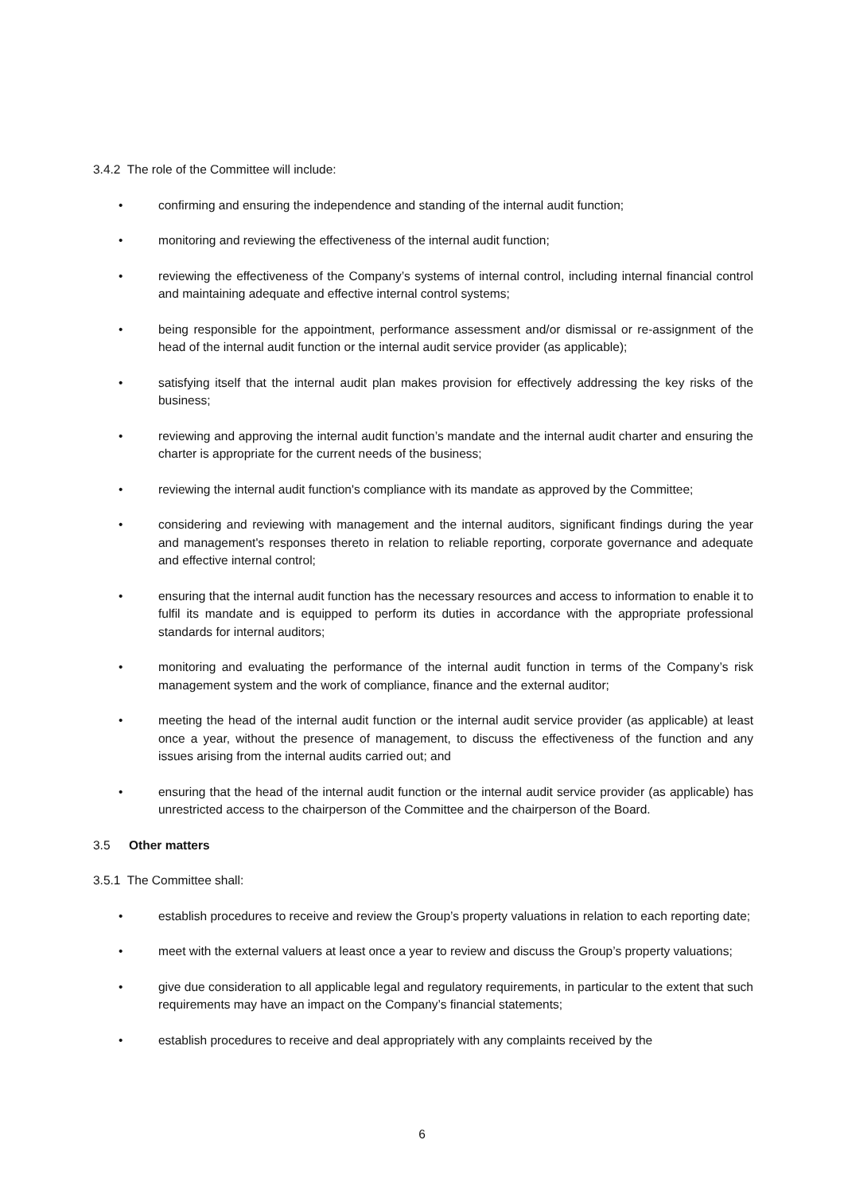3.4.2 The role of the Committee will include:
• confirming and ensuring the independence and standing of the internal audit function;
• monitoring and reviewing the effectiveness of the internal audit function;
• reviewing the effectiveness of the Company’s systems of internal control, including internal financial control and maintaining adequate and effective internal control systems;
• being responsible for the appointment, performance assessment and/or dismissal or re-assignment of the head of the internal audit function or the internal audit service provider (as applicable);
• satisfying itself that the internal audit plan makes provision for effectively addressing the key risks of the business;
• reviewing and approving the internal audit function’s mandate and the internal audit charter and ensuring the charter is appropriate for the current needs of the business;
• reviewing the internal audit function's compliance with its mandate as approved by the Committee;
• considering and reviewing with management and the internal auditors, significant findings during the year and management's responses thereto in relation to reliable reporting, corporate governance and adequate and effective internal control;
• ensuring that the internal audit function has the necessary resources and access to information to enable it to fulfil its mandate and is equipped to perform its duties in accordance with the appropriate professional standards for internal auditors;
• monitoring and evaluating the performance of the internal audit function in terms of the Company’s risk management system and the work of compliance, finance and the external auditor;
• meeting the head of the internal audit function or the internal audit service provider (as applicable) at least once a year, without the presence of management, to discuss the effectiveness of the function and any issues arising from the internal audits carried out; and
• ensuring that the head of the internal audit function or the internal audit service provider (as applicable) has unrestricted access to the chairperson of the Committee and the chairperson of the Board.
3.5 Other matters
3.5.1 The Committee shall:
• establish procedures to receive and review the Group’s property valuations in relation to each reporting date;
• meet with the external valuers at least once a year to review and discuss the Group’s property valuations;
• give due consideration to all applicable legal and regulatory requirements, in particular to the extent that such requirements may have an impact on the Company’s financial statements;
• establish procedures to receive and deal appropriately with any complaints received by the
6